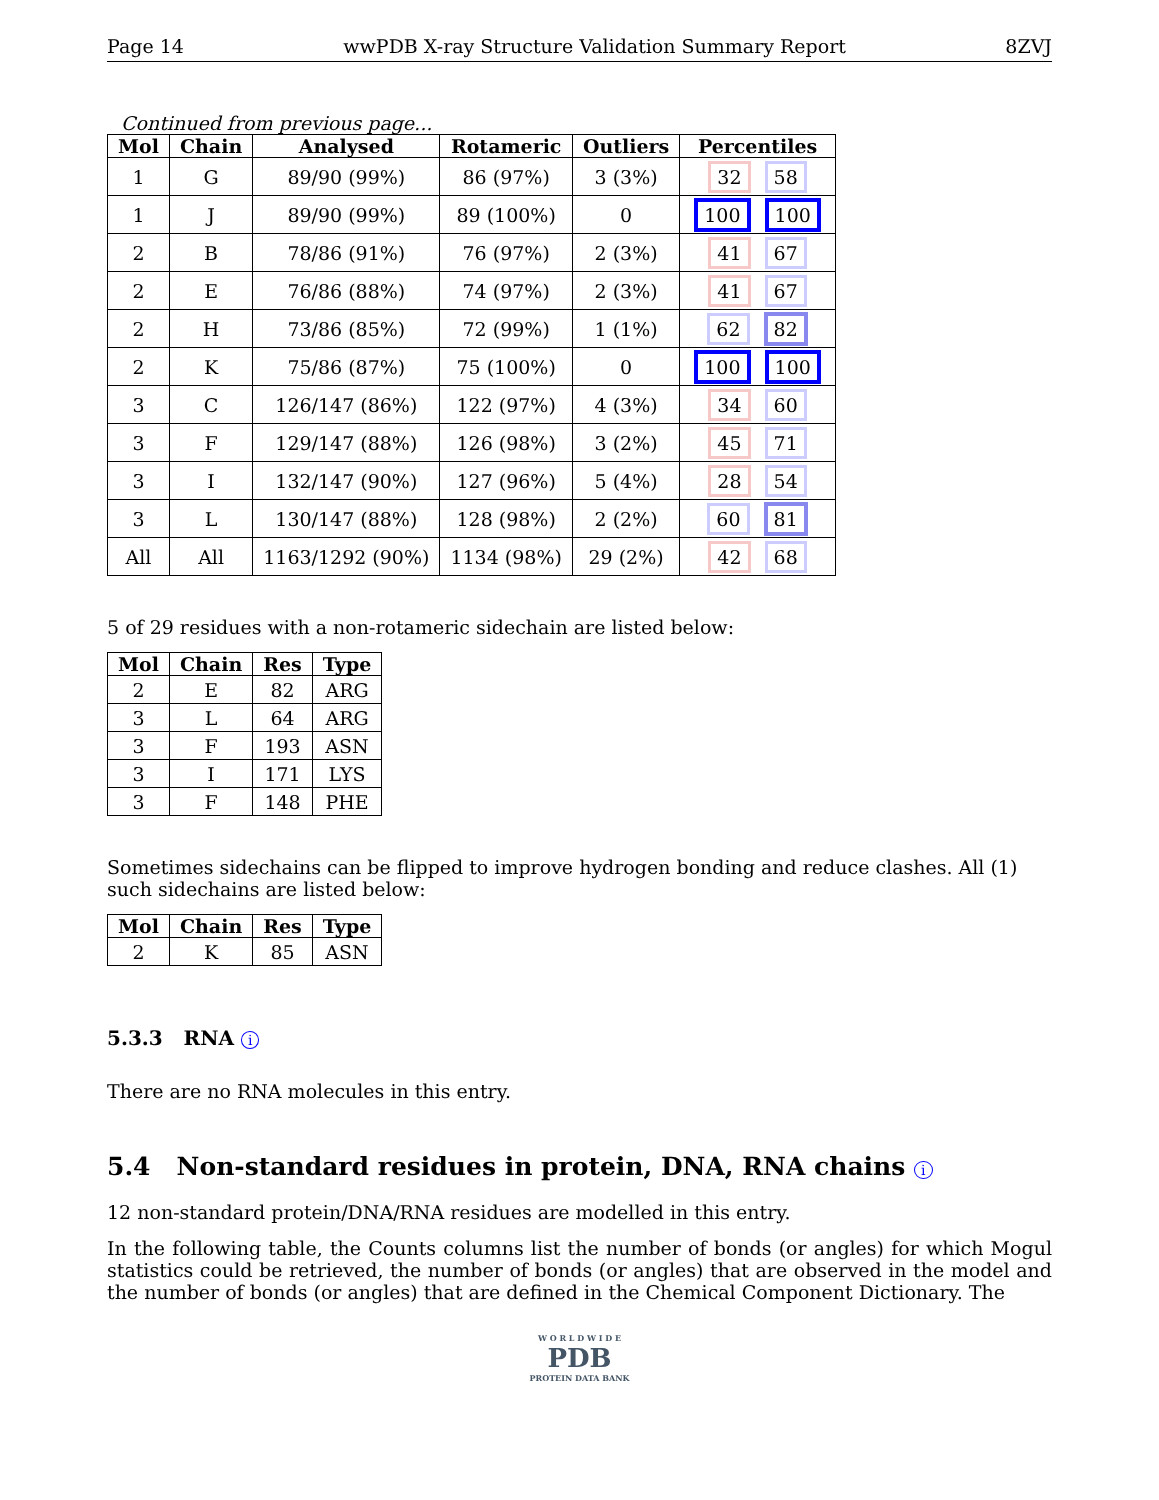Page 14 wwPDB X-ray Structure Validation Summary Report 8ZVJ
Continued from previous page...
| Mol | Chain | Analysed | Rotameric | Outliers | Percentiles |
| --- | --- | --- | --- | --- | --- |
| 1 | G | 89/90 (99%) | 86 (97%) | 3 (3%) | 32 58 |
| 1 | J | 89/90 (99%) | 89 (100%) | 0 | 100 100 |
| 2 | B | 78/86 (91%) | 76 (97%) | 2 (3%) | 41 67 |
| 2 | E | 76/86 (88%) | 74 (97%) | 2 (3%) | 41 67 |
| 2 | H | 73/86 (85%) | 72 (99%) | 1 (1%) | 62 82 |
| 2 | K | 75/86 (87%) | 75 (100%) | 0 | 100 100 |
| 3 | C | 126/147 (86%) | 122 (97%) | 4 (3%) | 34 60 |
| 3 | F | 129/147 (88%) | 126 (98%) | 3 (2%) | 45 71 |
| 3 | I | 132/147 (90%) | 127 (96%) | 5 (4%) | 28 54 |
| 3 | L | 130/147 (88%) | 128 (98%) | 2 (2%) | 60 81 |
| All | All | 1163/1292 (90%) | 1134 (98%) | 29 (2%) | 42 68 |
5 of 29 residues with a non-rotameric sidechain are listed below:
| Mol | Chain | Res | Type |
| --- | --- | --- | --- |
| 2 | E | 82 | ARG |
| 3 | L | 64 | ARG |
| 3 | F | 193 | ASN |
| 3 | I | 171 | LYS |
| 3 | F | 148 | PHE |
Sometimes sidechains can be flipped to improve hydrogen bonding and reduce clashes. All (1) such sidechains are listed below:
| Mol | Chain | Res | Type |
| --- | --- | --- | --- |
| 2 | K | 85 | ASN |
5.3.3 RNA i
There are no RNA molecules in this entry.
5.4 Non-standard residues in protein, DNA, RNA chains i
12 non-standard protein/DNA/RNA residues are modelled in this entry.
In the following table, the Counts columns list the number of bonds (or angles) for which Mogul statistics could be retrieved, the number of bonds (or angles) that are observed in the model and the number of bonds (or angles) that are defined in the Chemical Component Dictionary. The
W O R L D W I D E
PDB
PROTEIN DATA BANK